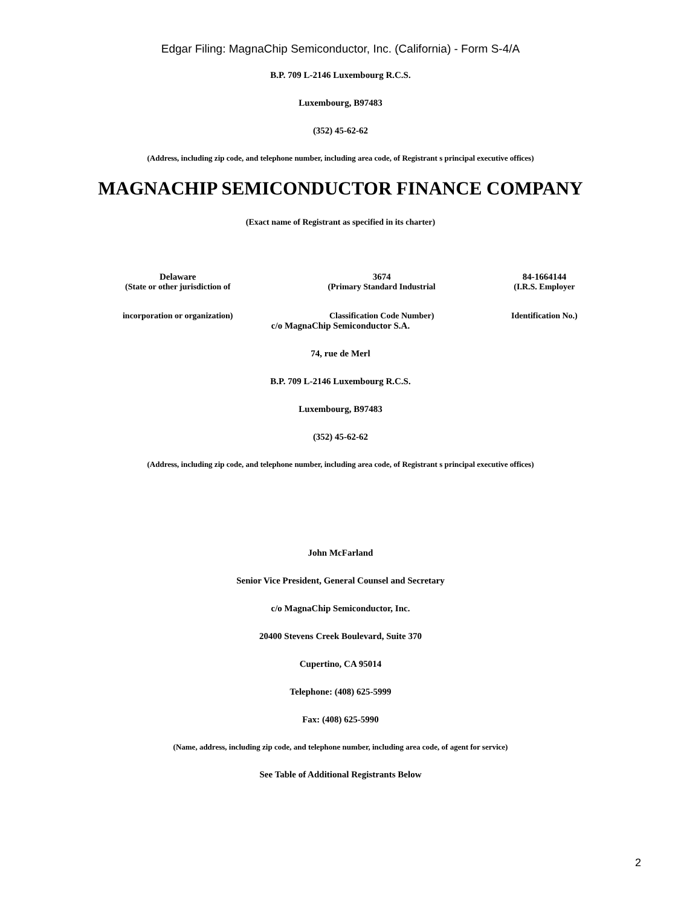Edgar Filing: MagnaChip Semiconductor, Inc. (California) - Form S-4/A
B.P. 709 L-2146 Luxembourg R.C.S.
Luxembourg, B97483
(352) 45-62-62
(Address, including zip code, and telephone number, including area code, of Registrant s principal executive offices)
MAGNACHIP SEMICONDUCTOR FINANCE COMPANY
(Exact name of Registrant as specified in its charter)
| Delaware | 3674 | 84-1664144 |
| (State or other jurisdiction of incorporation or organization) | (Primary Standard Industrial Classification Code Number) | (I.R.S. Employer Identification No.) |
c/o MagnaChip Semiconductor S.A.
74, rue de Merl
B.P. 709 L-2146 Luxembourg R.C.S.
Luxembourg, B97483
(352) 45-62-62
(Address, including zip code, and telephone number, including area code, of Registrant s principal executive offices)
John McFarland
Senior Vice President, General Counsel and Secretary
c/o MagnaChip Semiconductor, Inc.
20400 Stevens Creek Boulevard, Suite 370
Cupertino, CA 95014
Telephone: (408) 625-5999
Fax: (408) 625-5990
(Name, address, including zip code, and telephone number, including area code, of agent for service)
See Table of Additional Registrants Below
2